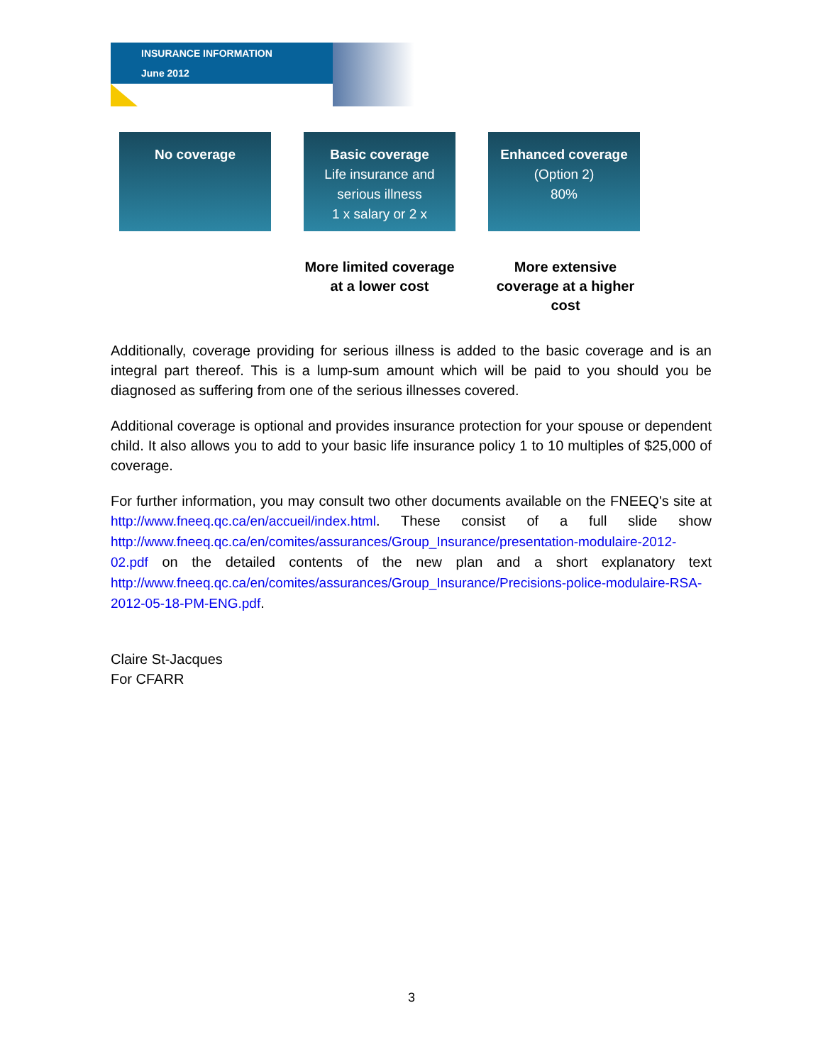INSURANCE INFORMATION
June 2012
No coverage Basic coverage
Life insurance and serious illness
1 x salary or 2 x
Enhanced coverage
(Option 2)
80%
More limited coverage at a lower cost
More extensive coverage at a higher cost
Additionally, coverage providing for serious illness is added to the basic coverage and is an integral part thereof. This is a lump-sum amount which will be paid to you should you be diagnosed as suffering from one of the serious illnesses covered.
Additional coverage is optional and provides insurance protection for your spouse or dependent child. It also allows you to add to your basic life insurance policy 1 to 10 multiples of $25,000 of coverage.
For further information, you may consult two other documents available on the FNEEQ's site at http://www.fneeq.qc.ca/en/accueil/index.html. These consist of a full slide show http://www.fneeq.qc.ca/en/comites/assurances/Group_Insurance/presentation-modulaire-2012-02.pdf on the detailed contents of the new plan and a short explanatory text http://www.fneeq.qc.ca/en/comites/assurances/Group_Insurance/Precisions-police-modulaire-RSA-2012-05-18-PM-ENG.pdf.
Claire St-Jacques
For CFARR
3